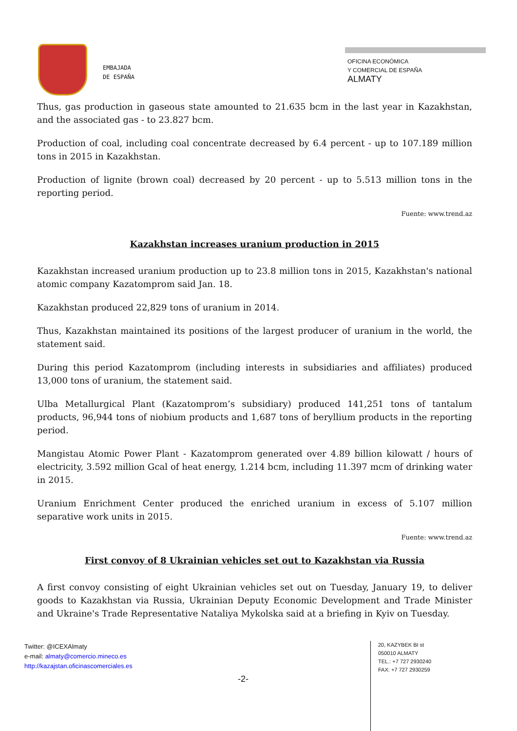EMBAJADA
DE ESPAÑA
OFICINA ECONÓMICA
Y COMERCIAL DE ESPAÑA
ALMATY
Thus, gas production in gaseous state amounted to 21.635 bcm in the last year in Kazakhstan, and the associated gas - to 23.827 bcm.
Production of coal, including coal concentrate decreased by 6.4 percent - up to 107.189 million tons in 2015 in Kazakhstan.
Production of lignite (brown coal) decreased by 20 percent - up to 5.513 million tons in the reporting period.
Fuente: www.trend.az
Kazakhstan increases uranium production in 2015
Kazakhstan increased uranium production up to 23.8 million tons in 2015, Kazakhstan's national atomic company Kazatomprom said Jan. 18.
Kazakhstan produced 22,829 tons of uranium in 2014.
Thus, Kazakhstan maintained its positions of the largest producer of uranium in the world, the statement said.
During this period Kazatomprom (including interests in subsidiaries and affiliates) produced 13,000 tons of uranium, the statement said.
Ulba Metallurgical Plant (Kazatomprom’s subsidiary) produced 141,251 tons of tantalum products, 96,944 tons of niobium products and 1,687 tons of beryllium products in the reporting period.
Mangistau Atomic Power Plant - Kazatomprom generated over 4.89 billion kilowatt / hours of electricity, 3.592 million Gcal of heat energy, 1.214 bcm, including 11.397 mcm of drinking water in 2015.
Uranium Enrichment Center produced the enriched uranium in excess of 5.107 million separative work units in 2015.
Fuente: www.trend.az
First convoy of 8 Ukrainian vehicles set out to Kazakhstan via Russia
A first convoy consisting of eight Ukrainian vehicles set out on Tuesday, January 19, to deliver goods to Kazakhstan via Russia, Ukrainian Deputy Economic Development and Trade Minister and Ukraine's Trade Representative Nataliya Mykolska said at a briefing in Kyiv on Tuesday.
Twitter: @ICEXAlmaty
e-mail: almaty@comercio.mineco.es
http://kazajstan.oficinascomerciales.es
20, KAZYBEK BI st
050010 ALMATY
TEL.: +7 727 2930240
FAX: +7 727 2930259
-2-